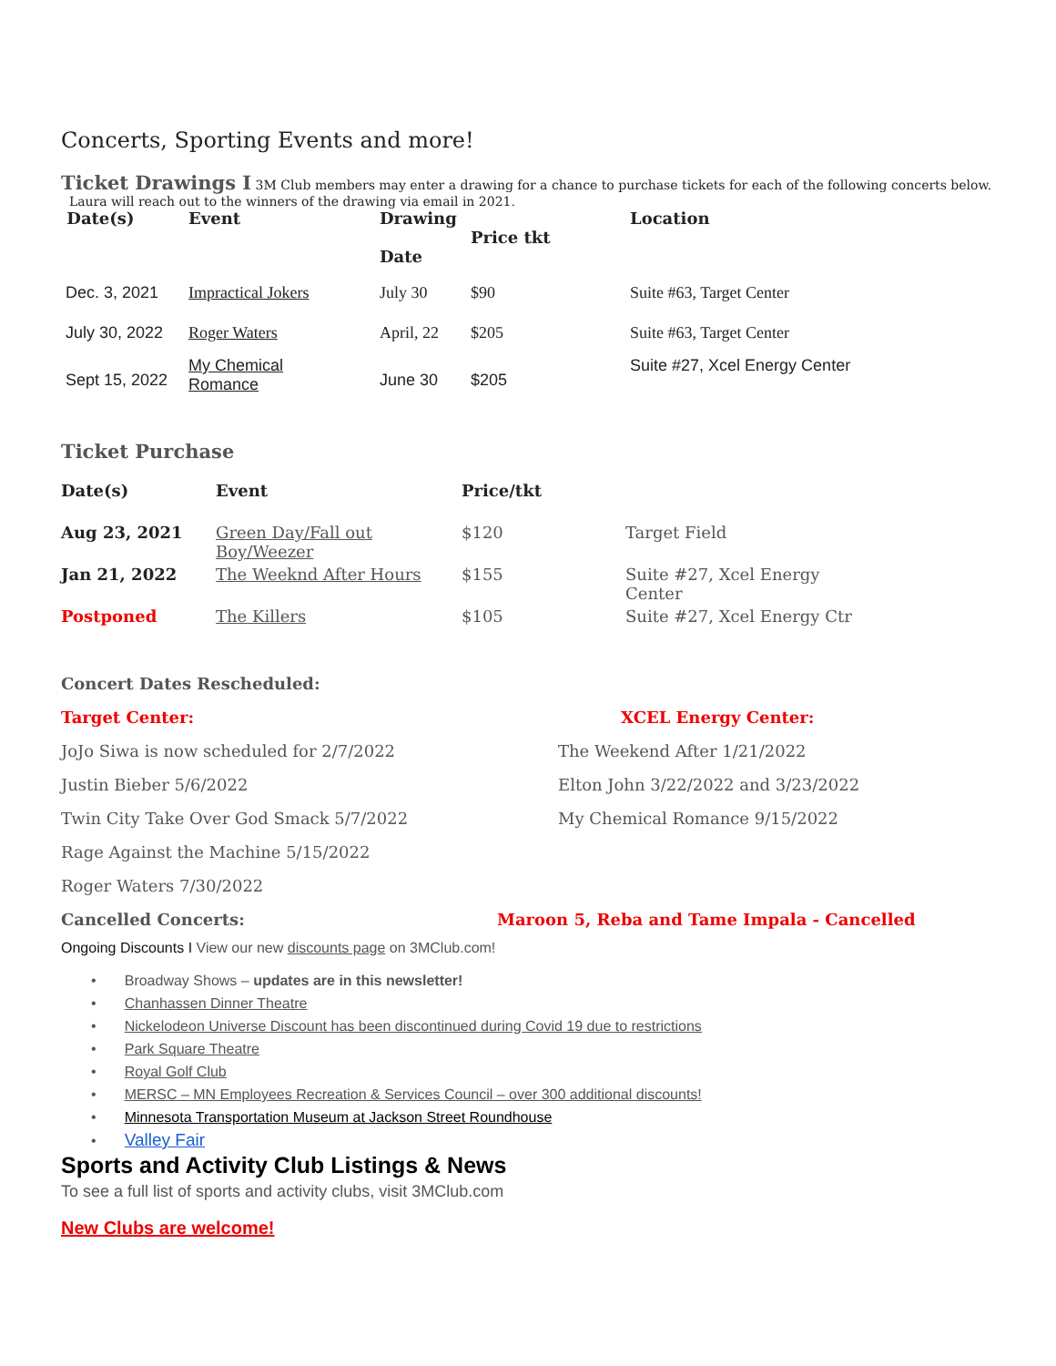Concerts, Sporting Events and more!
Ticket Drawings I 3M Club members may enter a drawing for a chance to purchase tickets for each of the following concerts below. Laura will reach out to the winners of the drawing via email in 2021.
| Date(s) | Event | Drawing Date | Price tkt | Location |
| --- | --- | --- | --- | --- |
| Dec. 3, 2021 | Impractical Jokers | July 30 | $90 | Suite #63, Target Center |
| July 30, 2022 | Roger Waters | April, 22 | $205 | Suite #63, Target Center |
| Sept 15, 2022 | My Chemical Romance | June 30 | $205 | Suite #27, Xcel Energy Center |
Ticket Purchase
| Date(s) | Event | Price/tkt | |
| --- | --- | --- | --- |
| Aug 23, 2021 | Green Day/Fall out Boy/Weezer | $120 | Target Field |
| Jan 21, 2022 | The Weeknd After Hours | $155 | Suite #27, Xcel Energy Center |
| Postponed | The Killers | $105 | Suite #27, Xcel Energy Ctr |
Concert Dates Rescheduled:
Target Center:
JoJo Siwa is now scheduled for 2/7/2022
Justin Bieber 5/6/2022
Twin City Take Over God Smack 5/7/2022
Rage Against the Machine 5/15/2022
Roger Waters 7/30/2022
XCEL Energy Center:
The Weekend After 1/21/2022
Elton John 3/22/2022 and 3/23/2022
My Chemical Romance 9/15/2022
Cancelled Concerts: Maroon 5, Reba and Tame Impala - Cancelled
Ongoing Discounts I View our new discounts page on 3MClub.com!
• Broadway Shows – updates are in this newsletter!
• Chanhassen Dinner Theatre
• Nickelodeon Universe Discount has been discontinued during Covid 19 due to restrictions
• Park Square Theatre
• Royal Golf Club
• MERSC – MN Employees Recreation & Services Council – over 300 additional discounts!
• Minnesota Transportation Museum at Jackson Street Roundhouse
• Valley Fair
Sports and Activity Club Listings & News
To see a full list of sports and activity clubs, visit 3MClub.com
New Clubs are welcome!